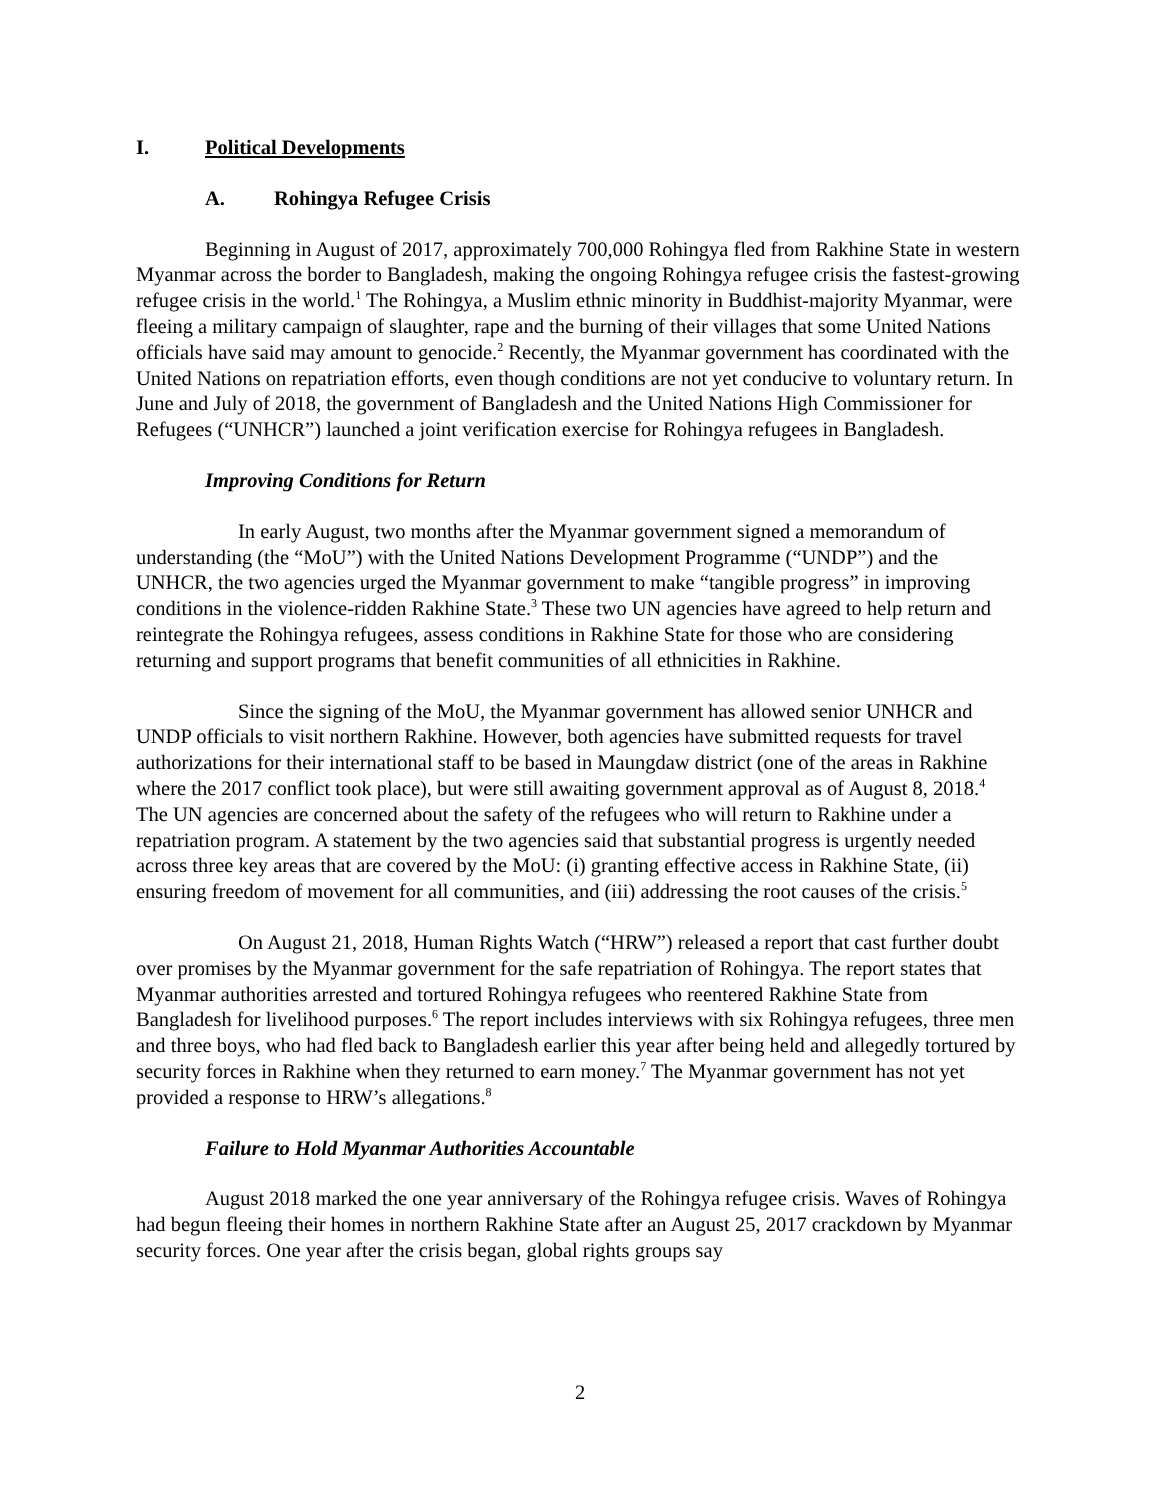I. Political Developments
A. Rohingya Refugee Crisis
Beginning in August of 2017, approximately 700,000 Rohingya fled from Rakhine State in western Myanmar across the border to Bangladesh, making the ongoing Rohingya refugee crisis the fastest-growing refugee crisis in the world.<sup>1</sup> The Rohingya, a Muslim ethnic minority in Buddhist-majority Myanmar, were fleeing a military campaign of slaughter, rape and the burning of their villages that some United Nations officials have said may amount to genocide.<sup>2</sup> Recently, the Myanmar government has coordinated with the United Nations on repatriation efforts, even though conditions are not yet conducive to voluntary return. In June and July of 2018, the government of Bangladesh and the United Nations High Commissioner for Refugees (“UNHCR”) launched a joint verification exercise for Rohingya refugees in Bangladesh.
Improving Conditions for Return
In early August, two months after the Myanmar government signed a memorandum of understanding (the “MoU”) with the United Nations Development Programme (“UNDP”) and the UNHCR, the two agencies urged the Myanmar government to make “tangible progress” in improving conditions in the violence-ridden Rakhine State.<sup>3</sup> These two UN agencies have agreed to help return and reintegrate the Rohingya refugees, assess conditions in Rakhine State for those who are considering returning and support programs that benefit communities of all ethnicities in Rakhine.
Since the signing of the MoU, the Myanmar government has allowed senior UNHCR and UNDP officials to visit northern Rakhine. However, both agencies have submitted requests for travel authorizations for their international staff to be based in Maungdaw district (one of the areas in Rakhine where the 2017 conflict took place), but were still awaiting government approval as of August 8, 2018.<sup>4</sup> The UN agencies are concerned about the safety of the refugees who will return to Rakhine under a repatriation program. A statement by the two agencies said that substantial progress is urgently needed across three key areas that are covered by the MoU: (i) granting effective access in Rakhine State, (ii) ensuring freedom of movement for all communities, and (iii) addressing the root causes of the crisis.<sup>5</sup>
On August 21, 2018, Human Rights Watch (“HRW”) released a report that cast further doubt over promises by the Myanmar government for the safe repatriation of Rohingya. The report states that Myanmar authorities arrested and tortured Rohingya refugees who reentered Rakhine State from Bangladesh for livelihood purposes.<sup>6</sup> The report includes interviews with six Rohingya refugees, three men and three boys, who had fled back to Bangladesh earlier this year after being held and allegedly tortured by security forces in Rakhine when they returned to earn money.<sup>7</sup> The Myanmar government has not yet provided a response to HRW’s allegations.<sup>8</sup>
Failure to Hold Myanmar Authorities Accountable
August 2018 marked the one year anniversary of the Rohingya refugee crisis. Waves of Rohingya had begun fleeing their homes in northern Rakhine State after an August 25, 2017 crackdown by Myanmar security forces. One year after the crisis began, global rights groups say
2